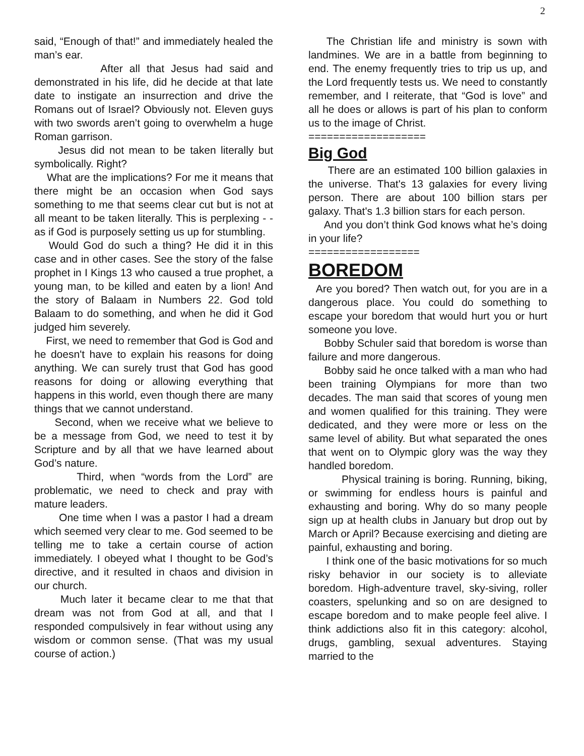2
said, “Enough of that!” and immediately healed the man’s ear.
After all that Jesus had said and demonstrated in his life, did he decide at that late date to instigate an insurrection and drive the Romans out of Israel? Obviously not. Eleven guys with two swords aren’t going to overwhelm a huge Roman garrison.
Jesus did not mean to be taken literally but symbolically. Right?
What are the implications? For me it means that there might be an occasion when God says something to me that seems clear cut but is not at all meant to be taken literally. This is perplexing - - as if God is purposely setting us up for stumbling.
Would God do such a thing? He did it in this case and in other cases. See the story of the false prophet in I Kings 13 who caused a true prophet, a young man, to be killed and eaten by a lion! And the story of Balaam in Numbers 22. God told Balaam to do something, and when he did it God judged him severely.
First, we need to remember that God is God and he doesn't have to explain his reasons for doing anything. We can surely trust that God has good reasons for doing or allowing everything that happens in this world, even though there are many things that we cannot understand.
Second, when we receive what we believe to be a message from God, we need to test it by Scripture and by all that we have learned about God’s nature.
Third, when “words from the Lord” are problematic, we need to check and pray with mature leaders.
One time when I was a pastor I had a dream which seemed very clear to me. God seemed to be telling me to take a certain course of action immediately. I obeyed what I thought to be God’s directive, and it resulted in chaos and division in our church.
Much later it became clear to me that that dream was not from God at all, and that I responded compulsively in fear without using any wisdom or common sense. (That was my usual course of action.)
The Christian life and ministry is sown with landmines. We are in a battle from beginning to end. The enemy frequently tries to trip us up, and the Lord frequently tests us. We need to constantly remember, and I reiterate, that “God is love” and all he does or allows is part of his plan to conform us to the image of Christ.
===================
Big God
There are an estimated 100 billion galaxies in the universe. That's 13 galaxies for every living person. There are about 100 billion stars per galaxy. That's 1.3 billion stars for each person.
And you don’t think God knows what he’s doing in your life?
==================
BOREDOM
Are you bored? Then watch out, for you are in a dangerous place. You could do something to escape your boredom that would hurt you or hurt someone you love.
Bobby Schuler said that boredom is worse than failure and more dangerous.
Bobby said he once talked with a man who had been training Olympians for more than two decades. The man said that scores of young men and women qualified for this training. They were dedicated, and they were more or less on the same level of ability. But what separated the ones that went on to Olympic glory was the way they handled boredom.
Physical training is boring. Running, biking, or swimming for endless hours is painful and exhausting and boring. Why do so many people sign up at health clubs in January but drop out by March or April? Because exercising and dieting are painful, exhausting and boring.
I think one of the basic motivations for so much risky behavior in our society is to alleviate boredom. High-adventure travel, sky-siving, roller coasters, spelunking and so on are designed to escape boredom and to make people feel alive. I think addictions also fit in this category: alcohol, drugs, gambling, sexual adventures. Staying married to the